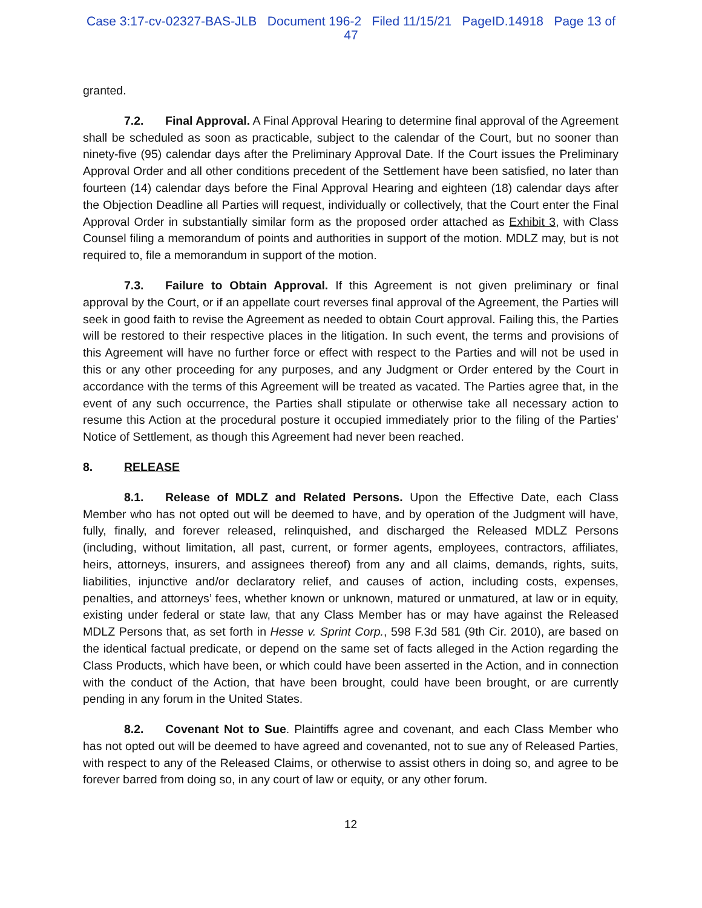Case 3:17-cv-02327-BAS-JLB Document 196-2 Filed 11/15/21 PageID.14918 Page 13 of
47
granted.
7.2. Final Approval. A Final Approval Hearing to determine final approval of the Agreement shall be scheduled as soon as practicable, subject to the calendar of the Court, but no sooner than ninety-five (95) calendar days after the Preliminary Approval Date. If the Court issues the Preliminary Approval Order and all other conditions precedent of the Settlement have been satisfied, no later than fourteen (14) calendar days before the Final Approval Hearing and eighteen (18) calendar days after the Objection Deadline all Parties will request, individually or collectively, that the Court enter the Final Approval Order in substantially similar form as the proposed order attached as Exhibit 3, with Class Counsel filing a memorandum of points and authorities in support of the motion. MDLZ may, but is not required to, file a memorandum in support of the motion.
7.3. Failure to Obtain Approval. If this Agreement is not given preliminary or final approval by the Court, or if an appellate court reverses final approval of the Agreement, the Parties will seek in good faith to revise the Agreement as needed to obtain Court approval. Failing this, the Parties will be restored to their respective places in the litigation. In such event, the terms and provisions of this Agreement will have no further force or effect with respect to the Parties and will not be used in this or any other proceeding for any purposes, and any Judgment or Order entered by the Court in accordance with the terms of this Agreement will be treated as vacated. The Parties agree that, in the event of any such occurrence, the Parties shall stipulate or otherwise take all necessary action to resume this Action at the procedural posture it occupied immediately prior to the filing of the Parties’ Notice of Settlement, as though this Agreement had never been reached.
8. RELEASE
8.1. Release of MDLZ and Related Persons. Upon the Effective Date, each Class Member who has not opted out will be deemed to have, and by operation of the Judgment will have, fully, finally, and forever released, relinquished, and discharged the Released MDLZ Persons (including, without limitation, all past, current, or former agents, employees, contractors, affiliates, heirs, attorneys, insurers, and assignees thereof) from any and all claims, demands, rights, suits, liabilities, injunctive and/or declaratory relief, and causes of action, including costs, expenses, penalties, and attorneys’ fees, whether known or unknown, matured or unmatured, at law or in equity, existing under federal or state law, that any Class Member has or may have against the Released MDLZ Persons that, as set forth in Hesse v. Sprint Corp., 598 F.3d 581 (9th Cir. 2010), are based on the identical factual predicate, or depend on the same set of facts alleged in the Action regarding the Class Products, which have been, or which could have been asserted in the Action, and in connection with the conduct of the Action, that have been brought, could have been brought, or are currently pending in any forum in the United States.
8.2. Covenant Not to Sue. Plaintiffs agree and covenant, and each Class Member who has not opted out will be deemed to have agreed and covenanted, not to sue any of Released Parties, with respect to any of the Released Claims, or otherwise to assist others in doing so, and agree to be forever barred from doing so, in any court of law or equity, or any other forum.
12